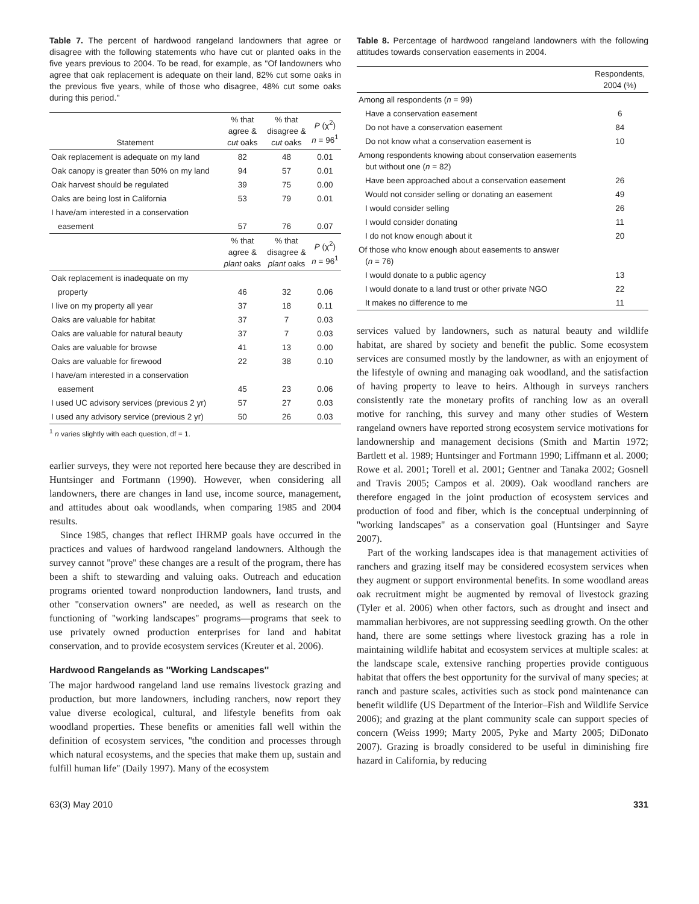Table 7. The percent of hardwood rangeland landowners that agree or disagree with the following statements who have cut or planted oaks in the five years previous to 2004. To be read, for example, as ''Of landowners who agree that oak replacement is adequate on their land, 82% cut some oaks in the previous five years, while of those who disagree, 48% cut some oaks during this period.''
| Statement | % that agree & cut oaks | % that disagree & cut oaks | P (χ<sup>2</sup>) n = 96<sup>1</sup> |
| --- | --- | --- | --- |
| Oak replacement is adequate on my land | 82 | 48 | 0.01 |
| Oak canopy is greater than 50% on my land | 94 | 57 | 0.01 |
| Oak harvest should be regulated | 39 | 75 | 0.00 |
| Oaks are being lost in California | 53 | 79 | 0.01 |
| I have/am interested in a conservation | | | |
| easement | 57 | 76 | 0.07 |
| | % that agree & plant oaks | % that disagree & plant oaks | P (χ<sup>2</sup>) n = 96<sup>1</sup> |
| Oak replacement is inadequate on my | | | |
| property | 46 | 32 | 0.06 |
| I live on my property all year | 37 | 18 | 0.11 |
| Oaks are valuable for habitat | 37 | 7 | 0.03 |
| Oaks are valuable for natural beauty | 37 | 7 | 0.03 |
| Oaks are valuable for browse | 41 | 13 | 0.00 |
| Oaks are valuable for firewood | 22 | 38 | 0.10 |
| I have/am interested in a conservation | | | |
| easement | 45 | 23 | 0.06 |
| I used UC advisory services (previous 2 yr) | 57 | 27 | 0.03 |
| I used any advisory service (previous 2 yr) | 50 | 26 | 0.03 |
<sup>1</sup> n varies slightly with each question, df = 1.
earlier surveys, they were not reported here because they are described in Huntsinger and Fortmann (1990). However, when considering all landowners, there are changes in land use, income source, management, and attitudes about oak woodlands, when comparing 1985 and 2004 results.
Since 1985, changes that reflect IHRMP goals have occurred in the practices and values of hardwood rangeland landowners. Although the survey cannot ''prove'' these changes are a result of the program, there has been a shift to stewarding and valuing oaks. Outreach and education programs oriented toward nonproduction landowners, land trusts, and other ''conservation owners'' are needed, as well as research on the functioning of ''working landscapes'' programs—programs that seek to use privately owned production enterprises for land and habitat conservation, and to provide ecosystem services (Kreuter et al. 2006).
Hardwood Rangelands as ''Working Landscapes''
The major hardwood rangeland land use remains livestock grazing and production, but more landowners, including ranchers, now report they value diverse ecological, cultural, and lifestyle benefits from oak woodland properties. These benefits or amenities fall well within the definition of ecosystem services, ''the condition and processes through which natural ecosystems, and the species that make them up, sustain and fulfill human life'' (Daily 1997). Many of the ecosystem
Table 8. Percentage of hardwood rangeland landowners with the following attitudes towards conservation easements in 2004.
| | Respondents, 2004 (%) |
| --- | --- |
| Among all respondents ( n = 99) | |
| Have a conservation easement | 6 |
| Do not have a conservation easement | 84 |
| Do not know what a conservation easement is | 10 |
| Among respondents knowing about conservation easements but without one ( n = 82) | |
| Have been approached about a conservation easement | 26 |
| Would not consider selling or donating an easement | 49 |
| I would consider selling | 26 |
| I would consider donating | 11 |
| I do not know enough about it | 20 |
| Of those who know enough about easements to answer ( n = 76) | |
| I would donate to a public agency | 13 |
| I would donate to a land trust or other private NGO | 22 |
| It makes no difference to me | 11 |
services valued by landowners, such as natural beauty and wildlife habitat, are shared by society and benefit the public. Some ecosystem services are consumed mostly by the landowner, as with an enjoyment of the lifestyle of owning and managing oak woodland, and the satisfaction of having property to leave to heirs. Although in surveys ranchers consistently rate the monetary profits of ranching low as an overall motive for ranching, this survey and many other studies of Western rangeland owners have reported strong ecosystem service motivations for landownership and management decisions (Smith and Martin 1972; Bartlett et al. 1989; Huntsinger and Fortmann 1990; Liffmann et al. 2000; Rowe et al. 2001; Torell et al. 2001; Gentner and Tanaka 2002; Gosnell and Travis 2005; Campos et al. 2009). Oak woodland ranchers are therefore engaged in the joint production of ecosystem services and production of food and fiber, which is the conceptual underpinning of ''working landscapes'' as a conservation goal (Huntsinger and Sayre 2007).
Part of the working landscapes idea is that management activities of ranchers and grazing itself may be considered ecosystem services when they augment or support environmental benefits. In some woodland areas oak recruitment might be augmented by removal of livestock grazing (Tyler et al. 2006) when other factors, such as drought and insect and mammalian herbivores, are not suppressing seedling growth. On the other hand, there are some settings where livestock grazing has a role in maintaining wildlife habitat and ecosystem services at multiple scales: at the landscape scale, extensive ranching properties provide contiguous habitat that offers the best opportunity for the survival of many species; at ranch and pasture scales, activities such as stock pond maintenance can benefit wildlife (US Department of the Interior–Fish and Wildlife Service 2006); and grazing at the plant community scale can support species of concern (Weiss 1999; Marty 2005, Pyke and Marty 2005; DiDonato 2007). Grazing is broadly considered to be useful in diminishing fire hazard in California, by reducing
63(3) May 2010 331